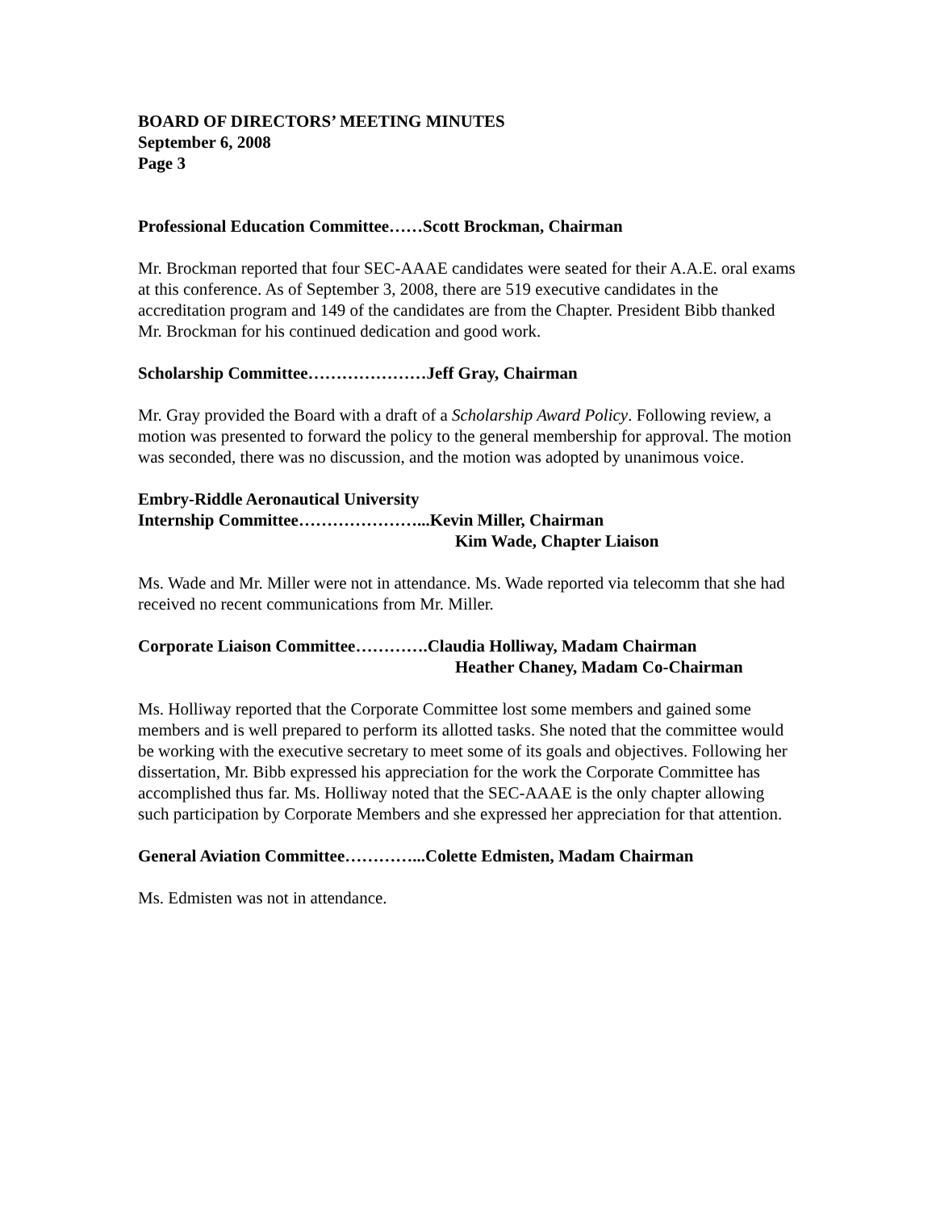BOARD OF DIRECTORS’ MEETING MINUTES
September 6, 2008
Page 3
Professional Education Committee……Scott Brockman, Chairman
Mr. Brockman reported that four SEC-AAAE candidates were seated for their A.A.E. oral exams at this conference. As of September 3, 2008, there are 519 executive candidates in the accreditation program and 149 of the candidates are from the Chapter. President Bibb thanked Mr. Brockman for his continued dedication and good work.
Scholarship Committee…………………Jeff Gray, Chairman
Mr. Gray provided the Board with a draft of a Scholarship Award Policy. Following review, a motion was presented to forward the policy to the general membership for approval. The motion was seconded, there was no discussion, and the motion was adopted by unanimous voice.
Embry-Riddle Aeronautical University
Internship Committee…………………...Kevin Miller, Chairman
Kim Wade, Chapter Liaison
Ms. Wade and Mr. Miller were not in attendance. Ms. Wade reported via telecomm that she had received no recent communications from Mr. Miller.
Corporate Liaison Committee………….Claudia Holliway, Madam Chairman
Heather Chaney, Madam Co-Chairman
Ms. Holliway reported that the Corporate Committee lost some members and gained some members and is well prepared to perform its allotted tasks. She noted that the committee would be working with the executive secretary to meet some of its goals and objectives. Following her dissertation, Mr. Bibb expressed his appreciation for the work the Corporate Committee has accomplished thus far. Ms. Holliway noted that the SEC-AAAE is the only chapter allowing such participation by Corporate Members and she expressed her appreciation for that attention.
General Aviation Committee…………...Colette Edmisten, Madam Chairman
Ms. Edmisten was not in attendance.